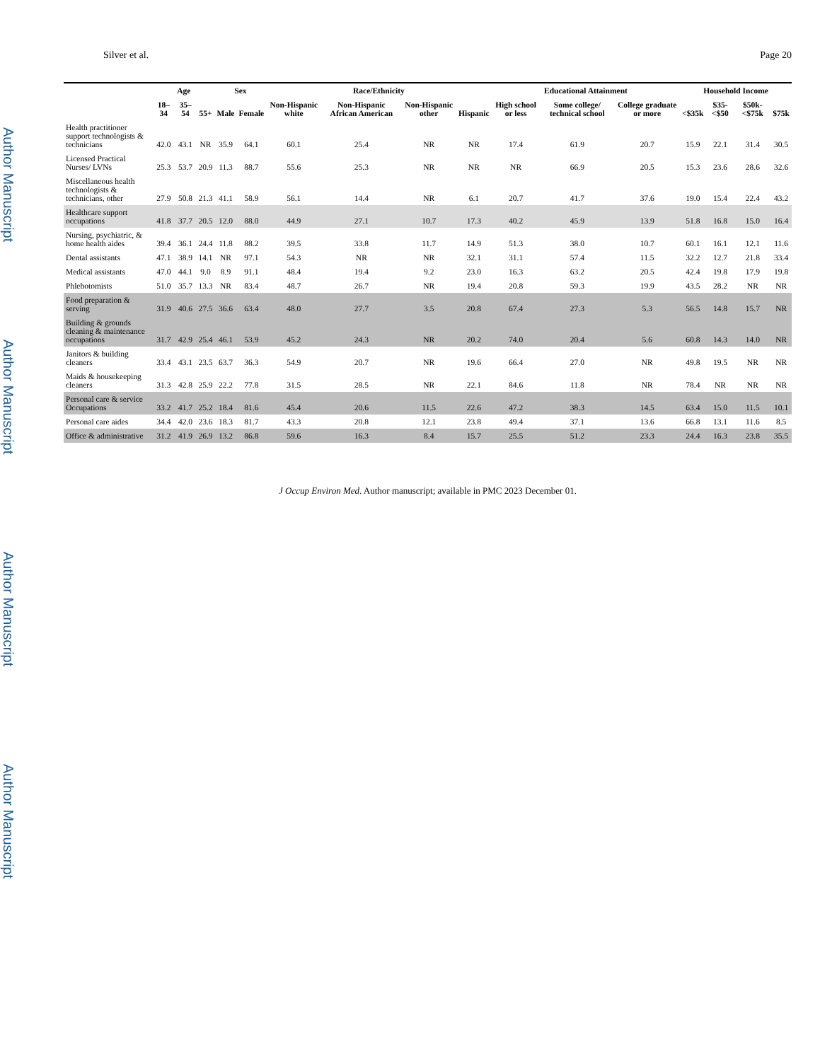Author Manuscript
Author Manuscript
Author Manuscript
Author Manuscript
Silver et al. Page 20
| | Age | | | Sex | | Race/Ethnicity | | | | Educational Attainment | | | Household Income | | | |
| --- | --- | --- | --- | --- | --- | --- | --- | --- | --- | --- | --- | --- | --- | --- | --- | --- |
| | 18–34 | 35–54 | 55+ | Male | Female | Non-Hispanic white | Non-Hispanic African American | Non-Hispanic other | Hispanic | High school or less | Some college/ technical school | College graduate or more | <$35k | $35-<$50 | $50k-<$75k | $75k |
| Health practitioner support technologists & technicians | 42.0 | 43.1 | NR | 35.9 | 64.1 | 60.1 | 25.4 | NR | NR | 17.4 | 61.9 | 20.7 | 15.9 | 22.1 | 31.4 | 30.5 |
| Licensed Practical Nurses/ LVNs | 25.3 | 53.7 | 20.9 | 11.3 | 88.7 | 55.6 | 25.3 | NR | NR | NR | 66.9 | 20.5 | 15.3 | 23.6 | 28.6 | 32.6 |
| Miscellaneous health technologists & technicians, other | 27.9 | 50.8 | 21.3 | 41.1 | 58.9 | 56.1 | 14.4 | NR | 6.1 | 20.7 | 41.7 | 37.6 | 19.0 | 15.4 | 22.4 | 43.2 |
| Healthcare support occupations | 41.8 | 37.7 | 20.5 | 12.0 | 88.0 | 44.9 | 27.1 | 10.7 | 17.3 | 40.2 | 45.9 | 13.9 | 51.8 | 16.8 | 15.0 | 16.4 |
| Nursing, psychiatric, & home health aides | 39.4 | 36.1 | 24.4 | 11.8 | 88.2 | 39.5 | 33.8 | 11.7 | 14.9 | 51.3 | 38.0 | 10.7 | 60.1 | 16.1 | 12.1 | 11.6 |
| Dental assistants | 47.1 | 38.9 | 14.1 | NR | 97.1 | 54.3 | NR | NR | 32.1 | 31.1 | 57.4 | 11.5 | 32.2 | 12.7 | 21.8 | 33.4 |
| Medical assistants | 47.0 | 44.1 | 9.0 | 8.9 | 91.1 | 48.4 | 19.4 | 9.2 | 23.0 | 16.3 | 63.2 | 20.5 | 42.4 | 19.8 | 17.9 | 19.8 |
| Phlebotomists | 51.0 | 35.7 | 13.3 | NR | 83.4 | 48.7 | 26.7 | NR | 19.4 | 20.8 | 59.3 | 19.9 | 43.5 | 28.2 | NR | NR |
| Food preparation & serving | 31.9 | 40.6 | 27.5 | 36.6 | 63.4 | 48.0 | 27.7 | 3.5 | 20.8 | 67.4 | 27.3 | 5.3 | 56.5 | 14.8 | 15.7 | NR |
| Building & grounds cleaning & maintenance occupations | 31.7 | 42.9 | 25.4 | 46.1 | 53.9 | 45.2 | 24.3 | NR | 20.2 | 74.0 | 20.4 | 5.6 | 60.8 | 14.3 | 14.0 | NR |
| Janitors & building cleaners | 33.4 | 43.1 | 23.5 | 63.7 | 36.3 | 54.9 | 20.7 | NR | 19.6 | 66.4 | 27.0 | NR | 49.8 | 19.5 | NR | NR |
| Maids & housekeeping cleaners | 31.3 | 42.8 | 25.9 | 22.2 | 77.8 | 31.5 | 28.5 | NR | 22.1 | 84.6 | 11.8 | NR | 78.4 | NR | NR | NR |
| Personal care & service Occupations | 33.2 | 41.7 | 25.2 | 18.4 | 81.6 | 45.4 | 20.6 | 11.5 | 22.6 | 47.2 | 38.3 | 14.5 | 63.4 | 15.0 | 11.5 | 10.1 |
| Personal care aides | 34.4 | 42.0 | 23.6 | 18.3 | 81.7 | 43.3 | 20.8 | 12.1 | 23.8 | 49.4 | 37.1 | 13.6 | 66.8 | 13.1 | 11.6 | 8.5 |
| Office & administrative | 31.2 | 41.9 | 26.9 | 13.2 | 86.8 | 59.6 | 16.3 | 8.4 | 15.7 | 25.5 | 51.2 | 23.3 | 24.4 | 16.3 | 23.8 | 35.5 |
J Occup Environ Med. Author manuscript; available in PMC 2023 December 01.